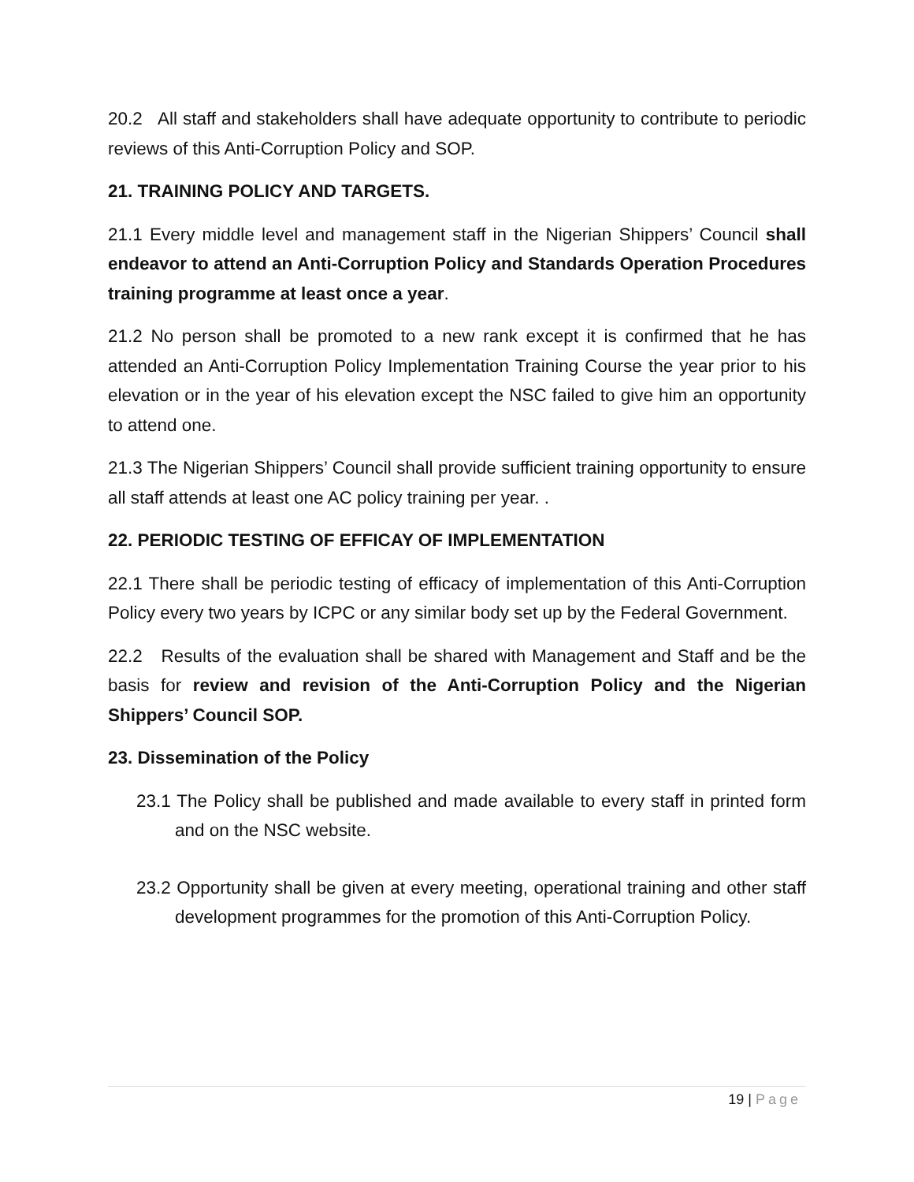20.2 All staff and stakeholders shall have adequate opportunity to contribute to periodic reviews of this Anti-Corruption Policy and SOP.
21. TRAINING POLICY AND TARGETS.
21.1 Every middle level and management staff in the Nigerian Shippers’ Council shall endeavor to attend an Anti-Corruption Policy and Standards Operation Procedures training programme at least once a year.
21.2 No person shall be promoted to a new rank except it is confirmed that he has attended an Anti-Corruption Policy Implementation Training Course the year prior to his elevation or in the year of his elevation except the NSC failed to give him an opportunity to attend one.
21.3 The Nigerian Shippers’ Council shall provide sufficient training opportunity to ensure all staff attends at least one AC policy training per year. .
22. PERIODIC TESTING OF EFFICAY OF IMPLEMENTATION
22.1 There shall be periodic testing of efficacy of implementation of this Anti-Corruption Policy every two years by ICPC or any similar body set up by the Federal Government.
22.2 Results of the evaluation shall be shared with Management and Staff and be the basis for review and revision of the Anti-Corruption Policy and the Nigerian Shippers’ Council SOP.
23. Dissemination of the Policy
23.1 The Policy shall be published and made available to every staff in printed form and on the NSC website.
23.2 Opportunity shall be given at every meeting, operational training and other staff development programmes for the promotion of this Anti-Corruption Policy.
19 | Page